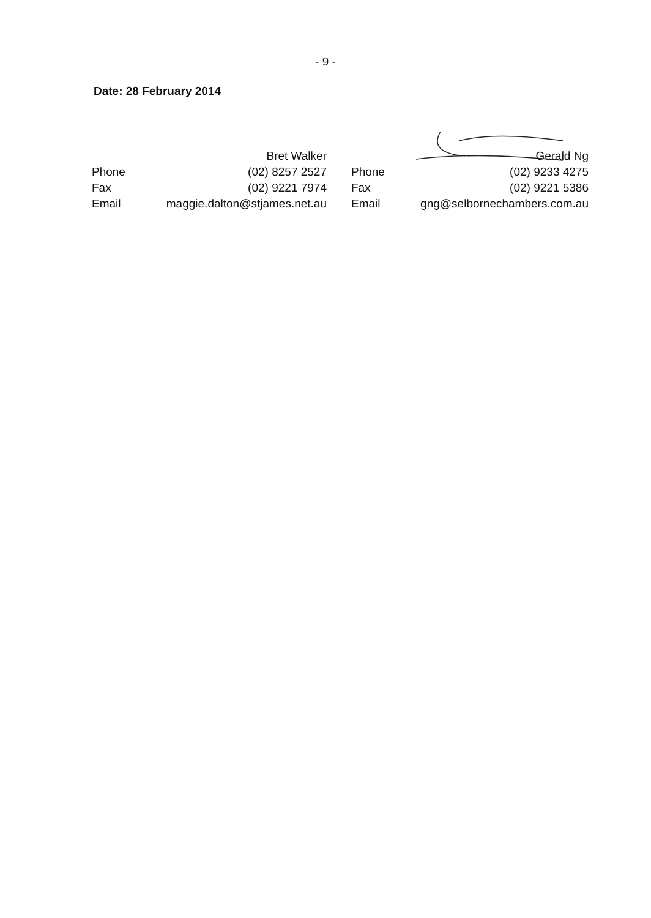- 9 -
Date: 28 February 2014
| | Bret Walker |
| Phone | (02) 8257 2527 |
| Fax | (02) 9221 7974 |
| Email | maggie.dalton@stjames.net.au |
| | Gerald Ng |
| Phone | (02) 9233 4275 |
| Fax | (02) 9221 5386 |
| Email | gng@selbornechambers.com.au |